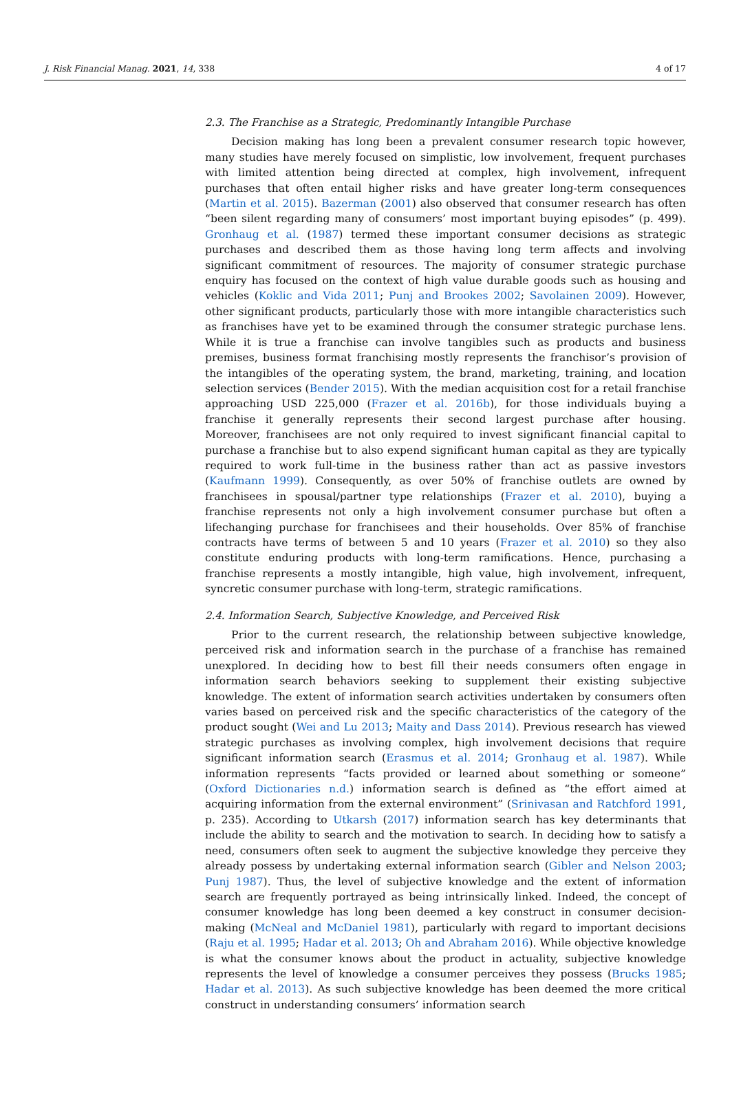J. Risk Financial Manag. 2021, 14, 338 4 of 17
2.3. The Franchise as a Strategic, Predominantly Intangible Purchase
Decision making has long been a prevalent consumer research topic however, many studies have merely focused on simplistic, low involvement, frequent purchases with limited attention being directed at complex, high involvement, infrequent purchases that often entail higher risks and have greater long-term consequences (Martin et al. 2015). Bazerman (2001) also observed that consumer research has often “been silent regarding many of consumers’ most important buying episodes” (p. 499). Gronhaug et al. (1987) termed these important consumer decisions as strategic purchases and described them as those having long term affects and involving significant commitment of resources. The majority of consumer strategic purchase enquiry has focused on the context of high value durable goods such as housing and vehicles (Koklic and Vida 2011; Punj and Brookes 2002; Savolainen 2009). However, other significant products, particularly those with more intangible characteristics such as franchises have yet to be examined through the consumer strategic purchase lens. While it is true a franchise can involve tangibles such as products and business premises, business format franchising mostly represents the franchisor’s provision of the intangibles of the operating system, the brand, marketing, training, and location selection services (Bender 2015). With the median acquisition cost for a retail franchise approaching USD 225,000 (Frazer et al. 2016b), for those individuals buying a franchise it generally represents their second largest purchase after housing. Moreover, franchisees are not only required to invest significant financial capital to purchase a franchise but to also expend significant human capital as they are typically required to work full-time in the business rather than act as passive investors (Kaufmann 1999). Consequently, as over 50% of franchise outlets are owned by franchisees in spousal/partner type relationships (Frazer et al. 2010), buying a franchise represents not only a high involvement consumer purchase but often a lifechanging purchase for franchisees and their households. Over 85% of franchise contracts have terms of between 5 and 10 years (Frazer et al. 2010) so they also constitute enduring products with long-term ramifications. Hence, purchasing a franchise represents a mostly intangible, high value, high involvement, infrequent, syncretic consumer purchase with long-term, strategic ramifications.
2.4. Information Search, Subjective Knowledge, and Perceived Risk
Prior to the current research, the relationship between subjective knowledge, perceived risk and information search in the purchase of a franchise has remained unexplored. In deciding how to best fill their needs consumers often engage in information search behaviors seeking to supplement their existing subjective knowledge. The extent of information search activities undertaken by consumers often varies based on perceived risk and the specific characteristics of the category of the product sought (Wei and Lu 2013; Maity and Dass 2014). Previous research has viewed strategic purchases as involving complex, high involvement decisions that require significant information search (Erasmus et al. 2014; Gronhaug et al. 1987). While information represents “facts provided or learned about something or someone” (Oxford Dictionaries n.d.) information search is defined as “the effort aimed at acquiring information from the external environment” (Srinivasan and Ratchford 1991, p. 235). According to Utkarsh (2017) information search has key determinants that include the ability to search and the motivation to search. In deciding how to satisfy a need, consumers often seek to augment the subjective knowledge they perceive they already possess by undertaking external information search (Gibler and Nelson 2003; Punj 1987). Thus, the level of subjective knowledge and the extent of information search are frequently portrayed as being intrinsically linked. Indeed, the concept of consumer knowledge has long been deemed a key construct in consumer decision-making (McNeal and McDaniel 1981), particularly with regard to important decisions (Raju et al. 1995; Hadar et al. 2013; Oh and Abraham 2016). While objective knowledge is what the consumer knows about the product in actuality, subjective knowledge represents the level of knowledge a consumer perceives they possess (Brucks 1985; Hadar et al. 2013). As such subjective knowledge has been deemed the more critical construct in understanding consumers’ information search